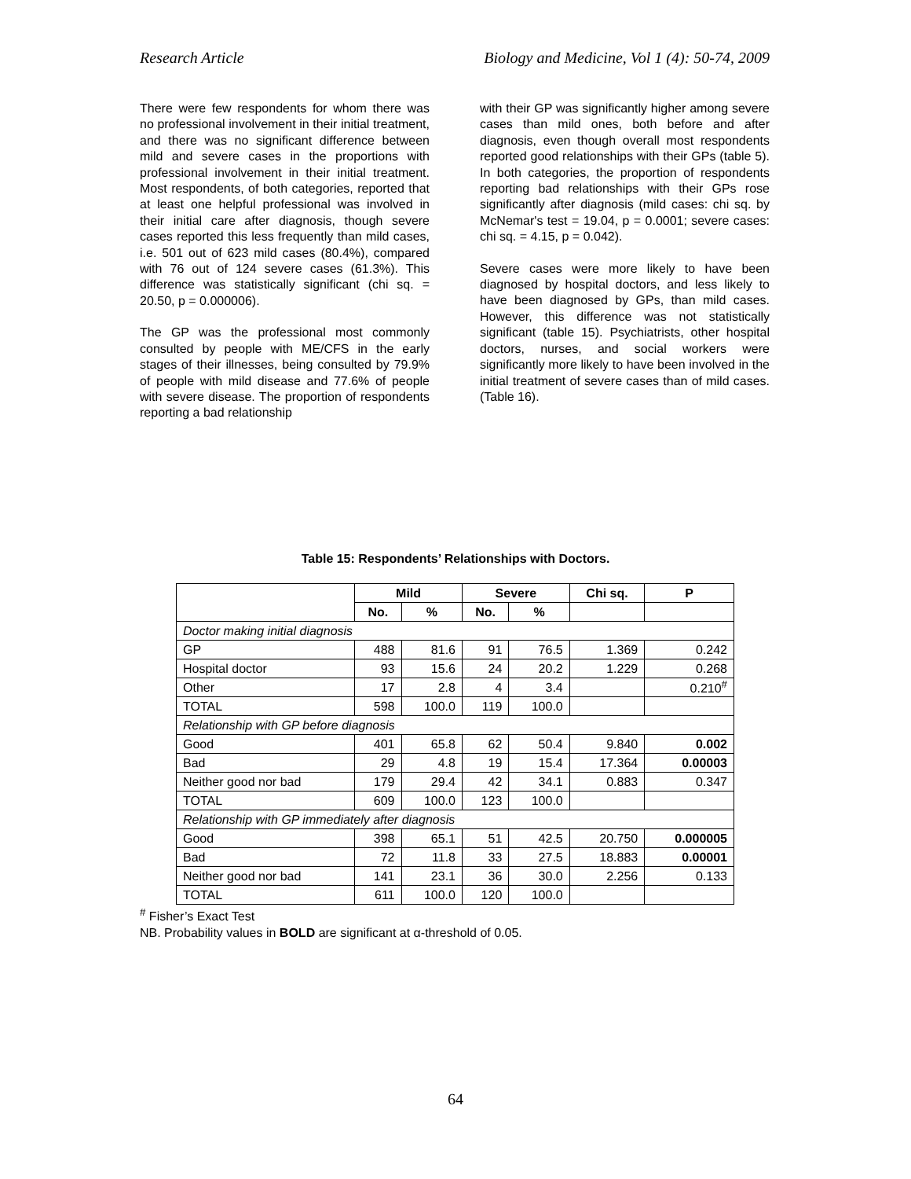Research Article Biology and Medicine, Vol 1 (4): 50-74, 2009
There were few respondents for whom there was no professional involvement in their initial treatment, and there was no significant difference between mild and severe cases in the proportions with professional involvement in their initial treatment. Most respondents, of both categories, reported that at least one helpful professional was involved in their initial care after diagnosis, though severe cases reported this less frequently than mild cases, i.e. 501 out of 623 mild cases (80.4%), compared with 76 out of 124 severe cases (61.3%). This difference was statistically significant (chi sq. = 20.50, p = 0.000006).
The GP was the professional most commonly consulted by people with ME/CFS in the early stages of their illnesses, being consulted by 79.9% of people with mild disease and 77.6% of people with severe disease. The proportion of respondents reporting a bad relationship
with their GP was significantly higher among severe cases than mild ones, both before and after diagnosis, even though overall most respondents reported good relationships with their GPs (table 5). In both categories, the proportion of respondents reporting bad relationships with their GPs rose significantly after diagnosis (mild cases: chi sq. by McNemar's test = 19.04, p = 0.0001; severe cases: chi sq. = 4.15, p = 0.042).
Severe cases were more likely to have been diagnosed by hospital doctors, and less likely to have been diagnosed by GPs, than mild cases. However, this difference was not statistically significant (table 15). Psychiatrists, other hospital doctors, nurses, and social workers were significantly more likely to have been involved in the initial treatment of severe cases than of mild cases. (Table 16).
Table 15: Respondents’ Relationships with Doctors.
| | Mild | | Severe | | Chi sq. | P |
| --- | --- | --- | --- | --- | --- | --- |
| | No. | % | No. | % | | |
| Doctor making initial diagnosis | | | | | | |
| GP | 488 | 81.6 | 91 | 76.5 | 1.369 | 0.242 |
| Hospital doctor | 93 | 15.6 | 24 | 20.2 | 1.229 | 0.268 |
| Other | 17 | 2.8 | 4 | 3.4 | | 0.210<sup>#</sup> |
| TOTAL | 598 | 100.0 | 119 | 100.0 | | |
| Relationship with GP before diagnosis | | | | | | |
| Good | 401 | 65.8 | 62 | 50.4 | 9.840 | 0.002 |
| Bad | 29 | 4.8 | 19 | 15.4 | 17.364 | 0.00003 |
| Neither good nor bad | 179 | 29.4 | 42 | 34.1 | 0.883 | 0.347 |
| TOTAL | 609 | 100.0 | 123 | 100.0 | | |
| Relationship with GP immediately after diagnosis | | | | | | |
| Good | 398 | 65.1 | 51 | 42.5 | 20.750 | 0.000005 |
| Bad | 72 | 11.8 | 33 | 27.5 | 18.883 | 0.00001 |
| Neither good nor bad | 141 | 23.1 | 36 | 30.0 | 2.256 | 0.133 |
| TOTAL | 611 | 100.0 | 120 | 100.0 | | |
<sup>#</sup> Fisher’s Exact Test
NB. Probability values in BOLD are significant at α-threshold of 0.05.
64